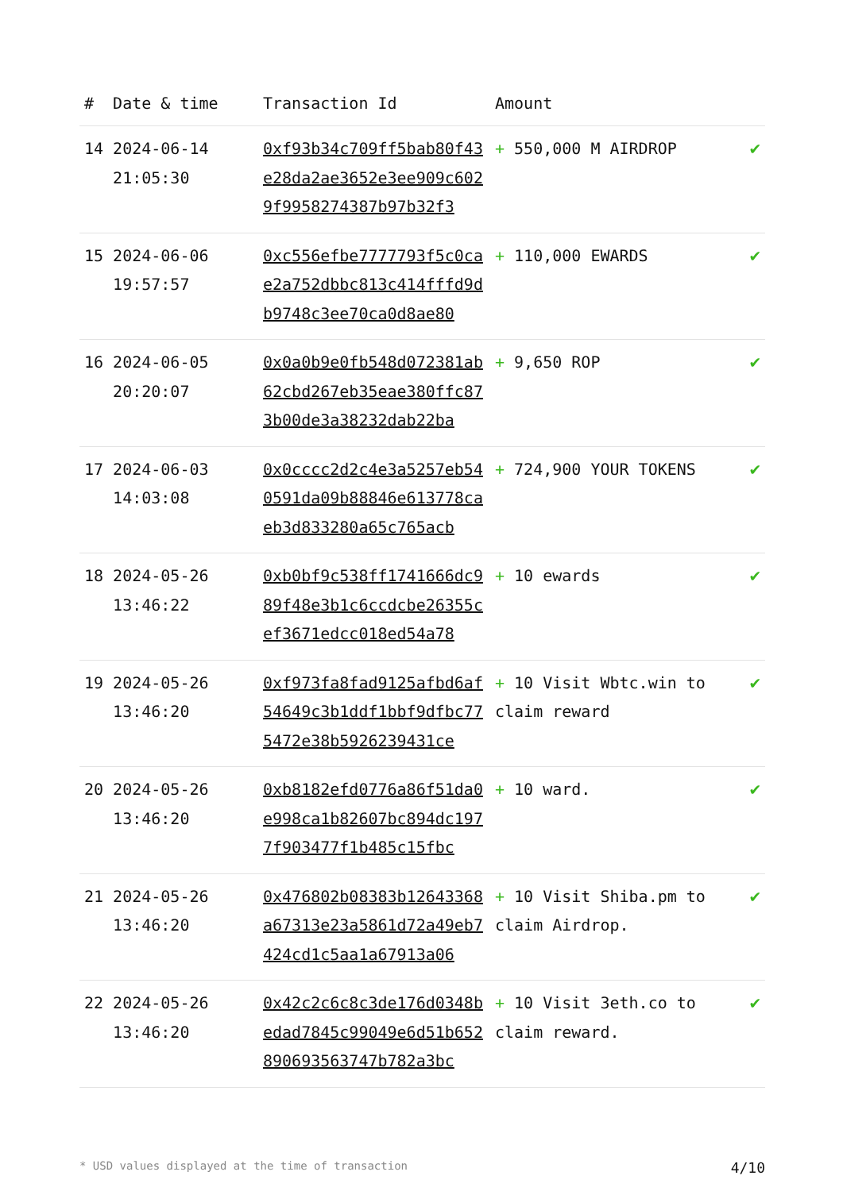| # | Date & time | Transaction Id | Amount | |
| --- | --- | --- | --- | --- |
| 14 | 2024-06-14 21:05:30 | 0xf93b34c709ff5bab80f43e28da2ae3652e3ee909c6029f9958274387b97b32f3 | + 550,000 M AIRDROP | ✔ |
| 15 | 2024-06-06 19:57:57 | 0xc556efbe7777793f5c0cae2a752dbbc813c414fffd9db9748c3ee70ca0d8ae80 | + 110,000 EWARDS | ✔ |
| 16 | 2024-06-05 20:20:07 | 0x0a0b9e0fb548d072381ab62cbd267eb35eae380ffc873b00de3a38232dab22ba | + 9,650 ROP | ✔ |
| 17 | 2024-06-03 14:03:08 | 0x0cccc2d2c4e3a5257eb540591da09b88846e613778caeb3d833280a65c765acb | + 724,900 YOUR TOKENS | ✔ |
| 18 | 2024-05-26 13:46:22 | 0xb0bf9c538ff1741666dc989f48e3b1c6ccdcbe26355cef3671edcc018ed54a78 | + 10 ewards | ✔ |
| 19 | 2024-05-26 13:46:20 | 0xf973fa8fad9125afbd6af54649c3b1ddf1bbf9dfbc775472e38b5926239431ce | + 10 Visit Wbtc.win to claim reward | ✔ |
| 20 | 2024-05-26 13:46:20 | 0xb8182efd0776a86f51da0e998ca1b82607bc894dc1977f903477f1b485c15fbc | + 10 ward. | ✔ |
| 21 | 2024-05-26 13:46:20 | 0x476802b08383b12643368a67313e23a5861d72a49eb7424cd1c5aa1a67913a06 | + 10 Visit Shiba.pm to claim Airdrop. | ✔ |
| 22 | 2024-05-26 13:46:20 | 0x42c2c6c8c3de176d0348bedad7845c99049e6d51b652890693563747b782a3bc | + 10 Visit 3eth.co to claim reward. | ✔ |
* USD values displayed at the time of transaction 4/10